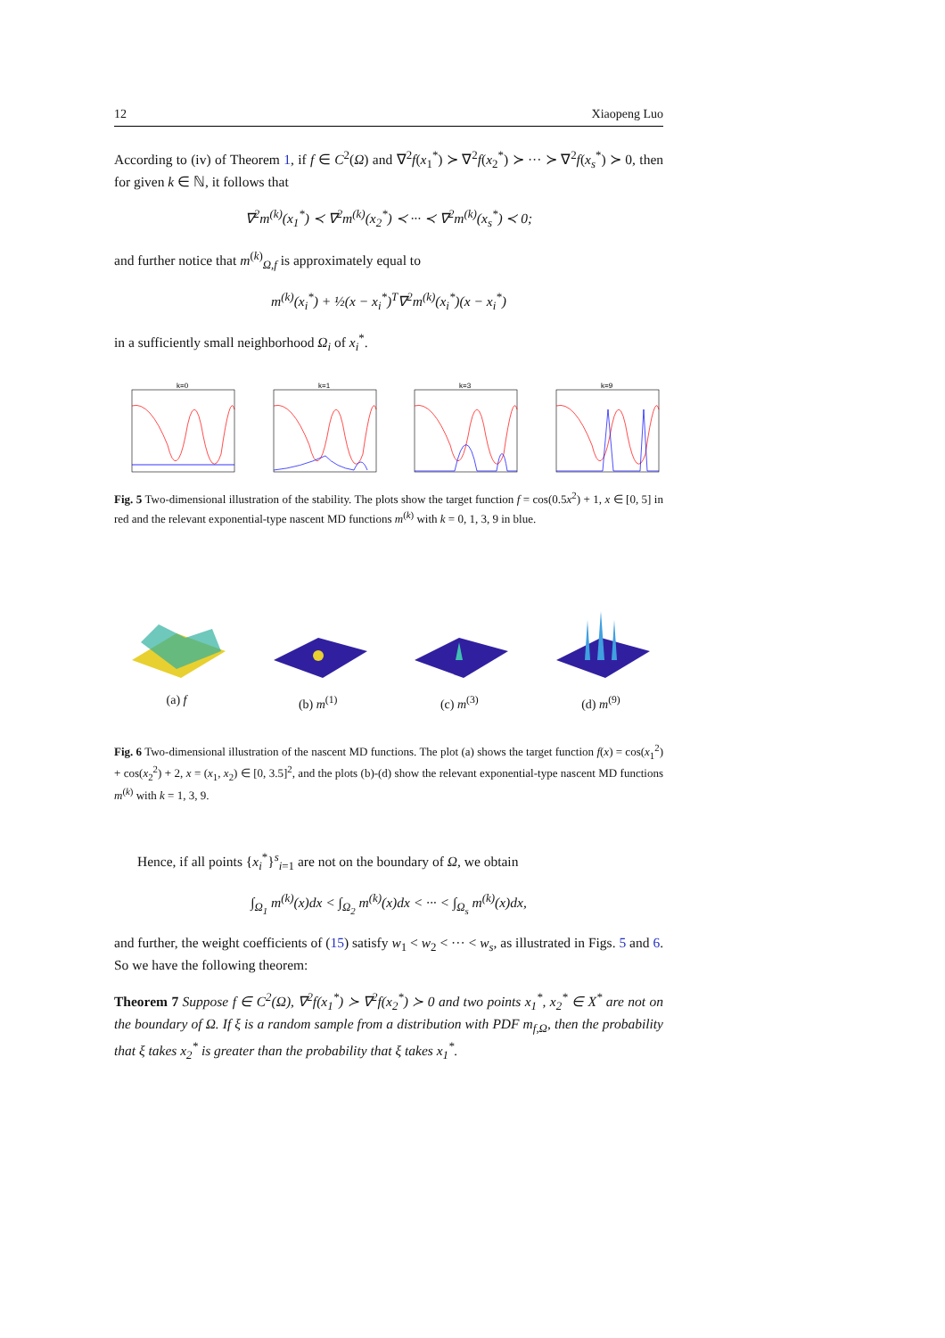12 Xiaopeng Luo
According to (iv) of Theorem 1, if f ∈ C<sup>2</sup>(Ω) and ∇<sup>2</sup>f(x<sub>1</sub><sup>*</sup>) ≻ ∇<sup>2</sup>f(x<sub>2</sub><sup>*</sup>) ≻ ··· ≻ ∇<sup>2</sup>f(x<sub>s</sub><sup>*</sup>) ≻ 0, then for given k ∈ ℕ, it follows that
∇<sup>2</sup>m<sup>(k)</sup>(x<sub>1</sub><sup>*</sup>) ≺ ∇<sup>2</sup>m<sup>(k)</sup>(x<sub>2</sub><sup>*</sup>) ≺ ··· ≺ ∇<sup>2</sup>m<sup>(k)</sup>(x<sub>s</sub><sup>*</sup>) ≺ 0;
and further notice that m<sup>(k)</sup><sub>Ω,f</sub> is approximately equal to
m<sup>(k)</sup>(x<sub>i</sub><sup>*</sup>) + ½(x − x<sub>i</sub><sup>*</sup>)<sup>T</sup>∇<sup>2</sup>m<sup>(k)</sup>(x<sub>i</sub><sup>*</sup>)(x − x<sub>i</sub><sup>*</sup>)
in a sufficiently small neighborhood Ω<sub>i</sub> of x<sub>i</sub><sup>*</sup>.
k=0
k=1
k=3
k=9
Fig. 5 Two-dimensional illustration of the stability. The plots show the target function f = cos(0.5x<sup>2</sup>) + 1, x ∈ [0, 5] in red and the relevant exponential-type nascent MD functions m<sup>(k)</sup> with k = 0, 1, 3, 9 in blue.
(a) f (b) m<sup>(1)</sup> (c) m<sup>(3)</sup> (d) m<sup>(9)</sup>
Fig. 6 Two-dimensional illustration of the nascent MD functions. The plot (a) shows the target function f(x) = cos(x<sub>1</sub><sup>2</sup>) + cos(x<sub>2</sub><sup>2</sup>) + 2, x = (x<sub>1</sub>, x<sub>2</sub>) ∈ [0, 3.5]<sup>2</sup>, and the plots (b)-(d) show the relevant exponential-type nascent MD functions m<sup>(k)</sup> with k = 1, 3, 9.
Hence, if all points {x<sub>i</sub><sup>*</sup>}<sup>s</sup><sub>i=1</sub> are not on the boundary of Ω, we obtain
∫<sub>Ω<sub>1</sub></sub> m<sup>(k)</sup>(x)dx < ∫<sub>Ω<sub>2</sub></sub> m<sup>(k)</sup>(x)dx < ··· < ∫<sub>Ω<sub>s</sub></sub> m<sup>(k)</sup>(x)dx,
and further, the weight coefficients of (15) satisfy w<sub>1</sub> < w<sub>2</sub> < ··· < w<sub>s</sub>, as illustrated in Figs. 5 and 6. So we have the following theorem:
Theorem 7 Suppose f ∈ C<sup>2</sup>(Ω), ∇<sup>2</sup>f(x<sub>1</sub><sup>*</sup>) ≻ ∇<sup>2</sup>f(x<sub>2</sub><sup>*</sup>) ≻ 0 and two points x<sub>1</sub><sup>*</sup>, x<sub>2</sub><sup>*</sup> ∈ X<sup>*</sup> are not on the boundary of Ω. If ξ is a random sample from a distribution with PDF m<sub>f,Ω</sub>, then the probability that ξ takes x<sub>2</sub><sup>*</sup> is greater than the probability that ξ takes x<sub>1</sub><sup>*</sup>.